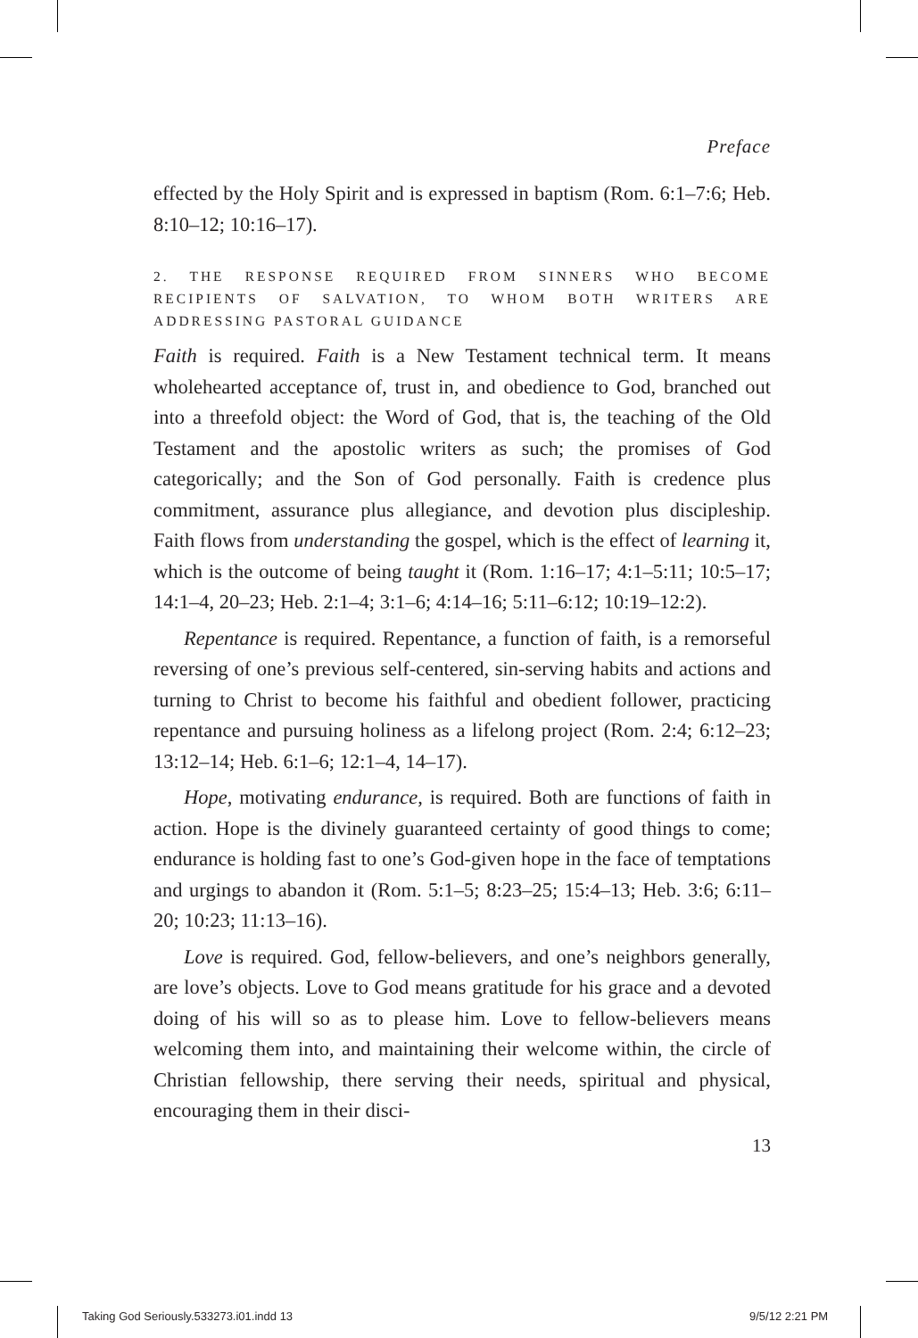Preface
effected by the Holy Spirit and is expressed in baptism (Rom. 6:1–7:6; Heb. 8:10–12; 10:16–17).
2. THE RESPONSE REQUIRED FROM SINNERS WHO BECOME RECIPIENTS OF SALVATION, TO WHOM BOTH WRITERS ARE ADDRESSING PASTORAL GUIDANCE
Faith is required. Faith is a New Testament technical term. It means wholehearted acceptance of, trust in, and obedience to God, branched out into a threefold object: the Word of God, that is, the teaching of the Old Testament and the apostolic writers as such; the promises of God categorically; and the Son of God personally. Faith is credence plus commitment, assurance plus allegiance, and devotion plus discipleship. Faith flows from understanding the gospel, which is the effect of learning it, which is the outcome of being taught it (Rom. 1:16–17; 4:1–5:11; 10:5–17; 14:1–4, 20–23; Heb. 2:1–4; 3:1–6; 4:14–16; 5:11–6:12; 10:19–12:2).
Repentance is required. Repentance, a function of faith, is a remorseful reversing of one’s previous self-centered, sin-serving habits and actions and turning to Christ to become his faithful and obedient follower, practicing repentance and pursuing holiness as a lifelong project (Rom. 2:4; 6:12–23; 13:12–14; Heb. 6:1–6; 12:1–4, 14–17).
Hope, motivating endurance, is required. Both are functions of faith in action. Hope is the divinely guaranteed certainty of good things to come; endurance is holding fast to one’s God-given hope in the face of temptations and urgings to abandon it (Rom. 5:1–5; 8:23–25; 15:4–13; Heb. 3:6; 6:11–20; 10:23; 11:13–16).
Love is required. God, fellow-believers, and one’s neighbors generally, are love’s objects. Love to God means gratitude for his grace and a devoted doing of his will so as to please him. Love to fellow-believers means welcoming them into, and maintaining their welcome within, the circle of Christian fellowship, there serving their needs, spiritual and physical, encouraging them in their disci-
13
Taking God Seriously.533273.i01.indd 13
9/5/12 2:21 PM